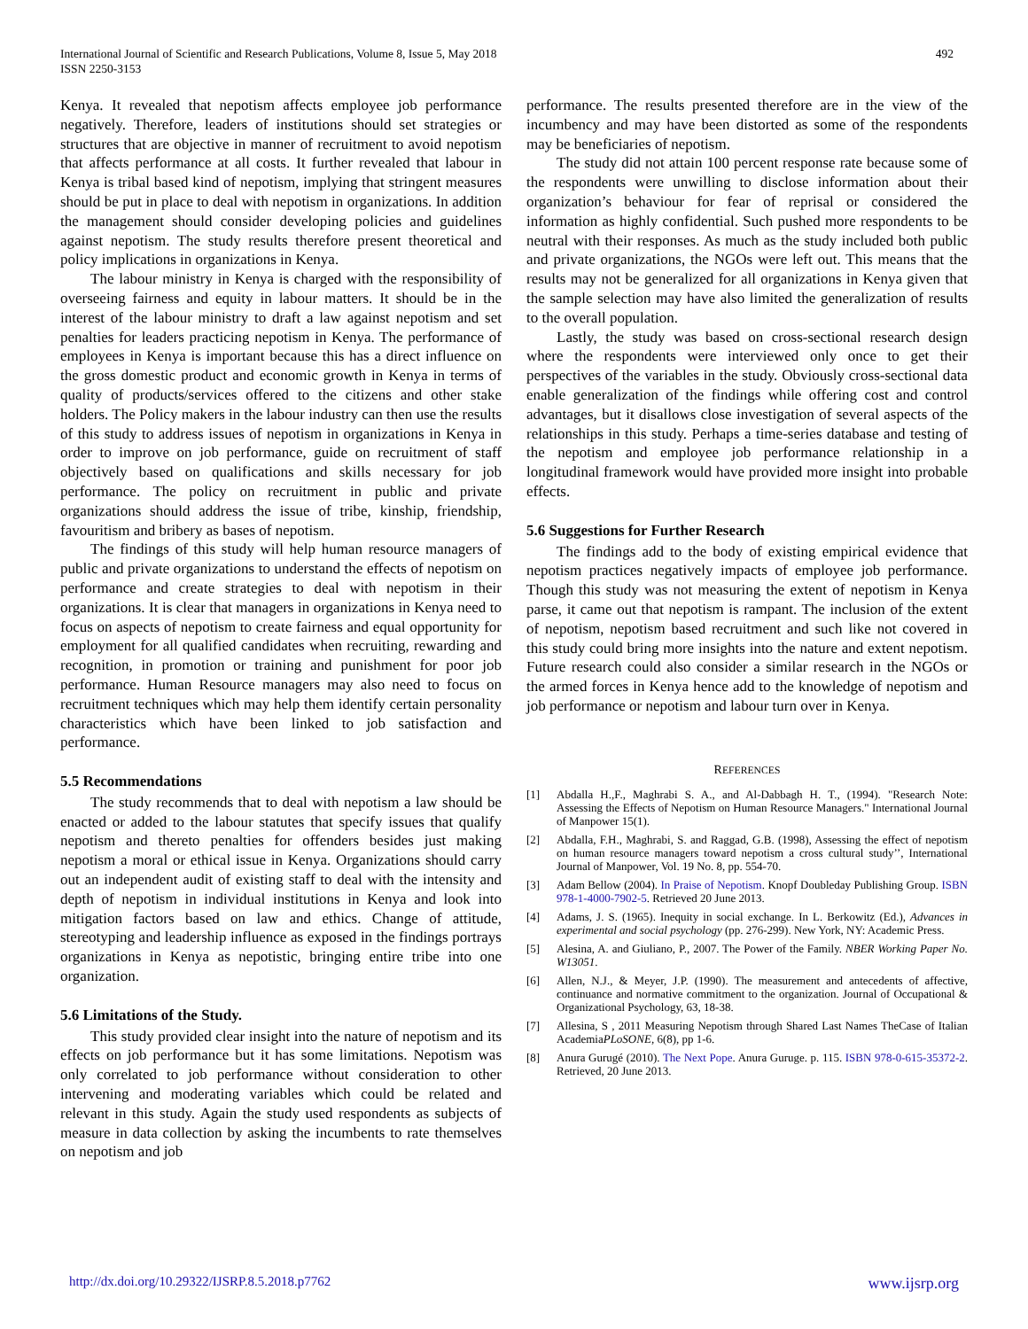International Journal of Scientific and Research Publications, Volume 8, Issue 5, May 2018
ISSN 2250-3153
492
Kenya. It revealed that nepotism affects employee job performance negatively. Therefore, leaders of institutions should set strategies or structures that are objective in manner of recruitment to avoid nepotism that affects performance at all costs. It further revealed that labour in Kenya is tribal based kind of nepotism, implying that stringent measures should be put in place to deal with nepotism in organizations. In addition the management should consider developing policies and guidelines against nepotism. The study results therefore present theoretical and policy implications in organizations in Kenya.
The labour ministry in Kenya is charged with the responsibility of overseeing fairness and equity in labour matters. It should be in the interest of the labour ministry to draft a law against nepotism and set penalties for leaders practicing nepotism in Kenya. The performance of employees in Kenya is important because this has a direct influence on the gross domestic product and economic growth in Kenya in terms of quality of products/services offered to the citizens and other stake holders. The Policy makers in the labour industry can then use the results of this study to address issues of nepotism in organizations in Kenya in order to improve on job performance, guide on recruitment of staff objectively based on qualifications and skills necessary for job performance. The policy on recruitment in public and private organizations should address the issue of tribe, kinship, friendship, favouritism and bribery as bases of nepotism.
The findings of this study will help human resource managers of public and private organizations to understand the effects of nepotism on performance and create strategies to deal with nepotism in their organizations. It is clear that managers in organizations in Kenya need to focus on aspects of nepotism to create fairness and equal opportunity for employment for all qualified candidates when recruiting, rewarding and recognition, in promotion or training and punishment for poor job performance. Human Resource managers may also need to focus on recruitment techniques which may help them identify certain personality characteristics which have been linked to job satisfaction and performance.
5.5 Recommendations
The study recommends that to deal with nepotism a law should be enacted or added to the labour statutes that specify issues that qualify nepotism and thereto penalties for offenders besides just making nepotism a moral or ethical issue in Kenya. Organizations should carry out an independent audit of existing staff to deal with the intensity and depth of nepotism in individual institutions in Kenya and look into mitigation factors based on law and ethics. Change of attitude, stereotyping and leadership influence as exposed in the findings portrays organizations in Kenya as nepotistic, bringing entire tribe into one organization.
5.6 Limitations of the Study.
This study provided clear insight into the nature of nepotism and its effects on job performance but it has some limitations. Nepotism was only correlated to job performance without consideration to other intervening and moderating variables which could be related and relevant in this study. Again the study used respondents as subjects of measure in data collection by asking the incumbents to rate themselves on nepotism and job
performance. The results presented therefore are in the view of the incumbency and may have been distorted as some of the respondents may be beneficiaries of nepotism.
The study did not attain 100 percent response rate because some of the respondents were unwilling to disclose information about their organization’s behaviour for fear of reprisal or considered the information as highly confidential. Such pushed more respondents to be neutral with their responses. As much as the study included both public and private organizations, the NGOs were left out. This means that the results may not be generalized for all organizations in Kenya given that the sample selection may have also limited the generalization of results to the overall population.
Lastly, the study was based on cross-sectional research design where the respondents were interviewed only once to get their perspectives of the variables in the study. Obviously cross-sectional data enable generalization of the findings while offering cost and control advantages, but it disallows close investigation of several aspects of the relationships in this study. Perhaps a time-series database and testing of the nepotism and employee job performance relationship in a longitudinal framework would have provided more insight into probable effects.
5.6 Suggestions for Further Research
The findings add to the body of existing empirical evidence that nepotism practices negatively impacts of employee job performance. Though this study was not measuring the extent of nepotism in Kenya parse, it came out that nepotism is rampant. The inclusion of the extent of nepotism, nepotism based recruitment and such like not covered in this study could bring more insights into the nature and extent nepotism. Future research could also consider a similar research in the NGOs or the armed forces in Kenya hence add to the knowledge of nepotism and job performance or nepotism and labour turn over in Kenya.
REFERENCES
[1] Abdalla H.,F., Maghrabi S. A., and Al-Dabbagh H. T., (1994). "Research Note: Assessing the Effects of Nepotism on Human Resource Managers." International Journal of Manpower 15(1).
[2] Abdalla, F.H., Maghrabi, S. and Raggad, G.B. (1998), Assessing the effect of nepotism on human resource managers toward nepotism a cross cultural study’’, International Journal of Manpower, Vol. 19 No. 8, pp. 554-70.
[3] Adam Bellow (2004). In Praise of Nepotism. Knopf Doubleday Publishing Group. ISBN 978-1-4000-7902-5. Retrieved 20 June 2013.
[4] Adams, J. S. (1965). Inequity in social exchange. In L. Berkowitz (Ed.), Advances in experimental and social psychology (pp. 276-299). New York, NY: Academic Press.
[5] Alesina, A. and Giuliano, P., 2007. The Power of the Family. NBER Working Paper No. W13051.
[6] Allen, N.J., & Meyer, J.P. (1990). The measurement and antecedents of affective, continuance and normative commitment to the organization. Journal of Occupational & Organizational Psychology, 63, 18-38.
[7] Allesina, S , 2011 Measuring Nepotism through Shared Last Names TheCase of Italian AcademiaPLoSONE, 6(8), pp 1-6.
[8] Anura Gurugé (2010). The Next Pope. Anura Guruge. p. 115. ISBN 978-0-615-35372-2. Retrieved, 20 June 2013.
http://dx.doi.org/10.29322/IJSRP.8.5.2018.p7762 www.ijsrp.org